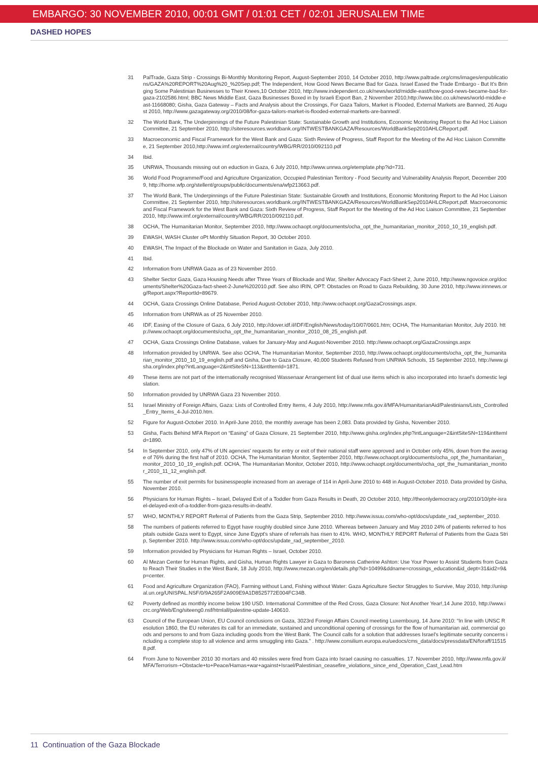EMBARGO: 30 NOVEMBER 2010, 00:01 GMT / 01:01 CET / 02:01 JERUSALEM TIME
DASHED HOPES
31 PalTrade, Gaza Strip - Crossings Bi-Monthly Monitoring Report, August-September 2010, 14 October 2010, http://www.paltrade.org/cms/images/enpublications/GAZA%20REPORT%20Aug%20_%20Sep.pdf; The Independent, How Good News Became Bad for Gaza. Israel Eased the Trade Embargo - But It's Bringing Some Palestinian Businesses to Their Knees,10 October 2010, http://www.independent.co.uk/news/world/middle-east/how-good-news-became-bad-for-gaza-2102586.html; BBC News Middle East, Gaza Businesses Boxed in by Israeli Export Ban, 2 November 2010,http://www.bbc.co.uk/news/world-middle-east-11668080; Gisha, Gaza Gateway – Facts and Analysis about the Crossings, For Gaza Tailors, Market is Flooded, External Markets are Banned, 26 August 2010, http://www.gazagateway.org/2010/08/for-gaza-tailors-market-is-flooded-external-markets-are-banned/.
32 The World Bank, The Underpinnings of the Future Palestinian State: Sustainable Growth and Institutions, Economic Monitoring Report to the Ad Hoc Liaison Committee, 21 September 2010, http://siteresources.worldbank.org/INTWESTBANKGAZA/Resources/WorldBankSep2010AHLCReport.pdf.
33 Macroeconomic and Fiscal Framework for the West Bank and Gaza: Sixth Review of Progress, Staff Report for the Meeting of the Ad Hoc Liaison Committee, 21 September 2010,http://www.imf.org/external/country/WBG/RR/2010/092110.pdf
34 Ibid.
35 UNRWA, Thousands missing out on eduction in Gaza, 6 July 2010, http://www.unrwa.org/etemplate.php?id=731.
36 World Food Programme/Food and Agriculture Organization, Occupied Palestinian Territory - Food Security and Vulnerability Analysis Report, December 2009, http://home.wfp.org/stellent/groups/public/documents/ena/wfp213663.pdf.
37 The World Bank, The Underpinnings of the Future Palestinian State: Sustainable Growth and Institutions, Economic Monitoring Report to the Ad Hoc Liaison Committee, 21 September 2010, http://siteresources.worldbank.org/INTWESTBANKGAZA/Resources/WorldBankSep2010AHLCReport.pdf. Macroeconomic and Fiscal Framework for the West Bank and Gaza: Sixth Review of Progress, Staff Report for the Meeting of the Ad Hoc Liaison Committee, 21 September 2010, http://www.imf.org/external/country/WBG/RR/2010/092110.pdf.
38 OCHA, The Humanitarian Monitor, September 2010, http://www.ochaopt.org/documents/ocha_opt_the_humanitarian_monitor_2010_10_19_english.pdf.
39 EWASH, WASH Cluster oPt Monthly Situation Report, 30 October 2010.
40 EWASH, The Impact of the Blockade on Water and Sanitation in Gaza, July 2010.
41 Ibid.
42 Information from UNRWA Gaza as of 23 November 2010.
43 Shelter Sector Gaza, Gaza Housing Needs after Three Years of Blockade and War, Shelter Advocacy Fact-Sheet 2, June 2010, http://www.ngovoice.org/documents/Shelter%20Gaza-fact-sheet-2-June%202010.pdf. See also IRIN, OPT: Obstacles on Road to Gaza Rebuilding, 30 June 2010, http://www.irinnews.org/Report.aspx?ReportId=89679.
44 OCHA, Gaza Crossings Online Database, Period August-October 2010, http://www.ochaopt.org/GazaCrossings.aspx.
45 Information from UNRWA as of 25 November 2010.
46 IDF, Easing of the Closure of Gaza, 6 July 2010, http://dover.idf.il/IDF/English/News/today/10/07/0601.htm; OCHA, The Humanitarian Monitor, July 2010. http://www.ochaopt.org/documents/ocha_opt_the_humanitarian_monitor_2010_08_25_english.pdf.
47 OCHA, Gaza Crossings Online Database, values for January-May and August-November 2010. http://www.ochaopt.org/GazaCrossings.aspx
48 Information provided by UNRWA. See also OCHA, The Humanitarian Monitor, September 2010, http://www.ochaopt.org/documents/ocha_opt_the_humanitarian_monitor_2010_10_19_english.pdf and Gisha, Due to Gaza Closure, 40,000 Students Refused from UNRWA Schools, 15 September 2010, http://www.gisha.org/index.php?intLanguage=2&intSiteSN=113&intItemId=1871.
49 These items are not part of the internationally recognised Wassenaar Arrangement list of dual use items which is also incorporated into Israel's domestic legislation.
50 Information provided by UNRWA Gaza 23 November 2010.
51 Israel Ministry of Foreign Affairs, Gaza: Lists of Controlled Entry Items, 4 July 2010, http://www.mfa.gov.il/MFA/HumanitarianAid/Palestinians/Lists_Controlled_Entry_Items_4-Jul-2010.htm.
52 Figure for August-October 2010. In April-June 2010, the monthly average has been 2,083. Data provided by Gisha, November 2010.
53 Gisha, Facts Behind MFA Report on “Easing” of Gaza Closure, 21 September 2010, http://www.gisha.org/index.php?intLanguage=2&intSiteSN=119&intItemId=1890.
54 In September 2010, only 47% of UN agencies' requests for entry or exit of their national staff were approved and in October only 45%, down from the average of 76% during the first half of 2010. OCHA, The Humanitarian Monitor, September 2010, http://www.ochaopt.org/documents/ocha_opt_the_humanitarian_monitor_2010_10_19_english.pdf. OCHA, The Humanitarian Monitor, October 2010, http://www.ochaopt.org/documents/ocha_opt_the_humanitarian_monitor_2010_11_12_english.pdf.
55 The number of exit permits for businesspeople increased from an average of 114 in April-June 2010 to 448 in August-October 2010. Data provided by Gisha, November 2010.
56 Physicians for Human Rights – Israel, Delayed Exit of a Toddler from Gaza Results in Death, 20 October 2010, http://theonlydemocracy.org/2010/10/phr-israel-delayed-exit-of-a-toddler-from-gaza-results-in-death/.
57 WHO, MONTHLY REPORT Referral of Patients from the Gaza Strip, September 2010. http://www.issuu.com/who-opt/docs/update_rad_september_2010.
58 The numbers of patients referred to Egypt have roughly doubled since June 2010. Whereas between January and May 2010 24% of patients referred to hospitals outside Gaza went to Egypt, since June Egypt's share of referrals has risen to 41%. WHO, MONTHLY REPORT Referral of Patients from the Gaza Strip, September 2010. http://www.issuu.com/who-opt/docs/update_rad_september_2010.
59 Information provided by Physicians for Human Rights – Israel, October 2010.
60 Al Mezan Center for Human Rights, and Gisha, Human Rights Lawyer in Gaza to Baroness Catherine Ashton: Use Your Power to Assist Students from Gaza to Reach Their Studies in the West Bank, 18 July 2010, http://www.mezan.org/en/details.php?id=10499&ddname=crossings_education&id_dept=31&id2=9&p=center.
61 Food and Agriculture Organization (FAO), Farming without Land, Fishing without Water: Gaza Agriculture Sector Struggles to Survive, May 2010, http://unispal.un.org/UNISPAL.NSF/0/9A265F2A909E9A1D8525772E004FC34B.
62 Poverty defined as monthly income below 190 USD. International Committee of the Red Cross, Gaza Closure: Not Another Year!,14 June 2010, http://www.icrc.org/Web/Eng/siteeng0.nsf/htmlall/palestine-update-140610.
63 Council of the European Union, EU Council conclusions on Gaza, 3023rd Foreign Affairs Council meeting Luxembourg, 14 June 2010: “In line with UNSC Resolution 1860, the EU reiterates its call for an immediate, sustained and unconditional opening of crossings for the flow of humanitarian aid, commercial goods and persons to and from Gaza including goods from the West Bank. The Council calls for a solution that addresses Israel's legitimate security concerns including a complete stop to all violence and arms smuggling into Gaza.” . http://www.consilium.europa.eu/uedocs/cms_data/docs/pressdata/EN/foraff/115158.pdf.
64 From June to November 2010 30 mortars and 40 missiles were fired from Gaza into Israel causing no casualties. 17. November 2010, http://www.mfa.gov.il/MFA/Terrorism-+Obstacle+to+Peace/Hamas+war+against+Israel/Palestinian_ceasefire_violations_since_end_Operation_Cast_Lead.htm
11 Continuation of the Gaza Blockade